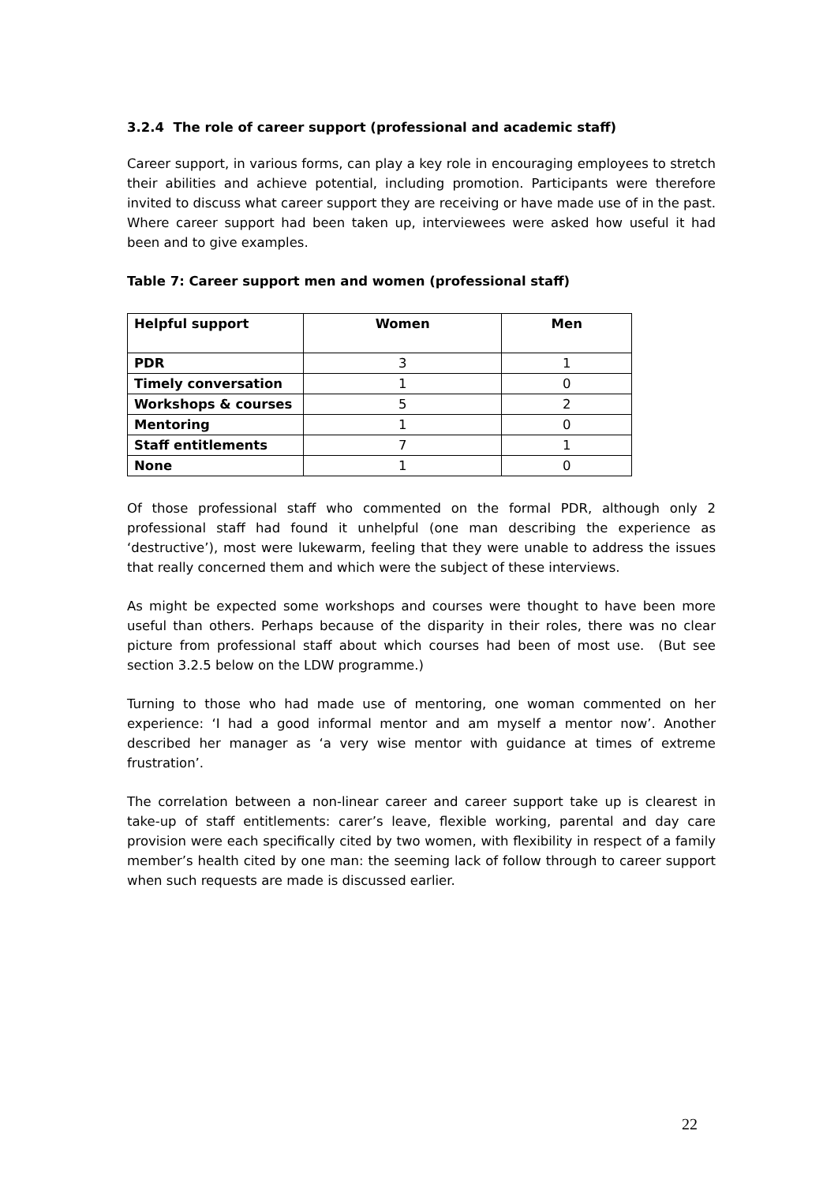3.2.4 The role of career support (professional and academic staff)
Career support, in various forms, can play a key role in encouraging employees to stretch their abilities and achieve potential, including promotion. Participants were therefore invited to discuss what career support they are receiving or have made use of in the past. Where career support had been taken up, interviewees were asked how useful it had been and to give examples.
Table 7: Career support men and women (professional staff)
| Helpful support | Women | Men |
| --- | --- | --- |
| PDR | 3 | 1 |
| Timely conversation | 1 | 0 |
| Workshops & courses | 5 | 2 |
| Mentoring | 1 | 0 |
| Staff entitlements | 7 | 1 |
| None | 1 | 0 |
Of those professional staff who commented on the formal PDR, although only 2 professional staff had found it unhelpful (one man describing the experience as ‘destructive’), most were lukewarm, feeling that they were unable to address the issues that really concerned them and which were the subject of these interviews.
As might be expected some workshops and courses were thought to have been more useful than others. Perhaps because of the disparity in their roles, there was no clear picture from professional staff about which courses had been of most use. (But see section 3.2.5 below on the LDW programme.)
Turning to those who had made use of mentoring, one woman commented on her experience: ‘I had a good informal mentor and am myself a mentor now’. Another described her manager as ‘a very wise mentor with guidance at times of extreme frustration’.
The correlation between a non-linear career and career support take up is clearest in take-up of staff entitlements: carer’s leave, flexible working, parental and day care provision were each specifically cited by two women, with flexibility in respect of a family member’s health cited by one man: the seeming lack of follow through to career support when such requests are made is discussed earlier.
22